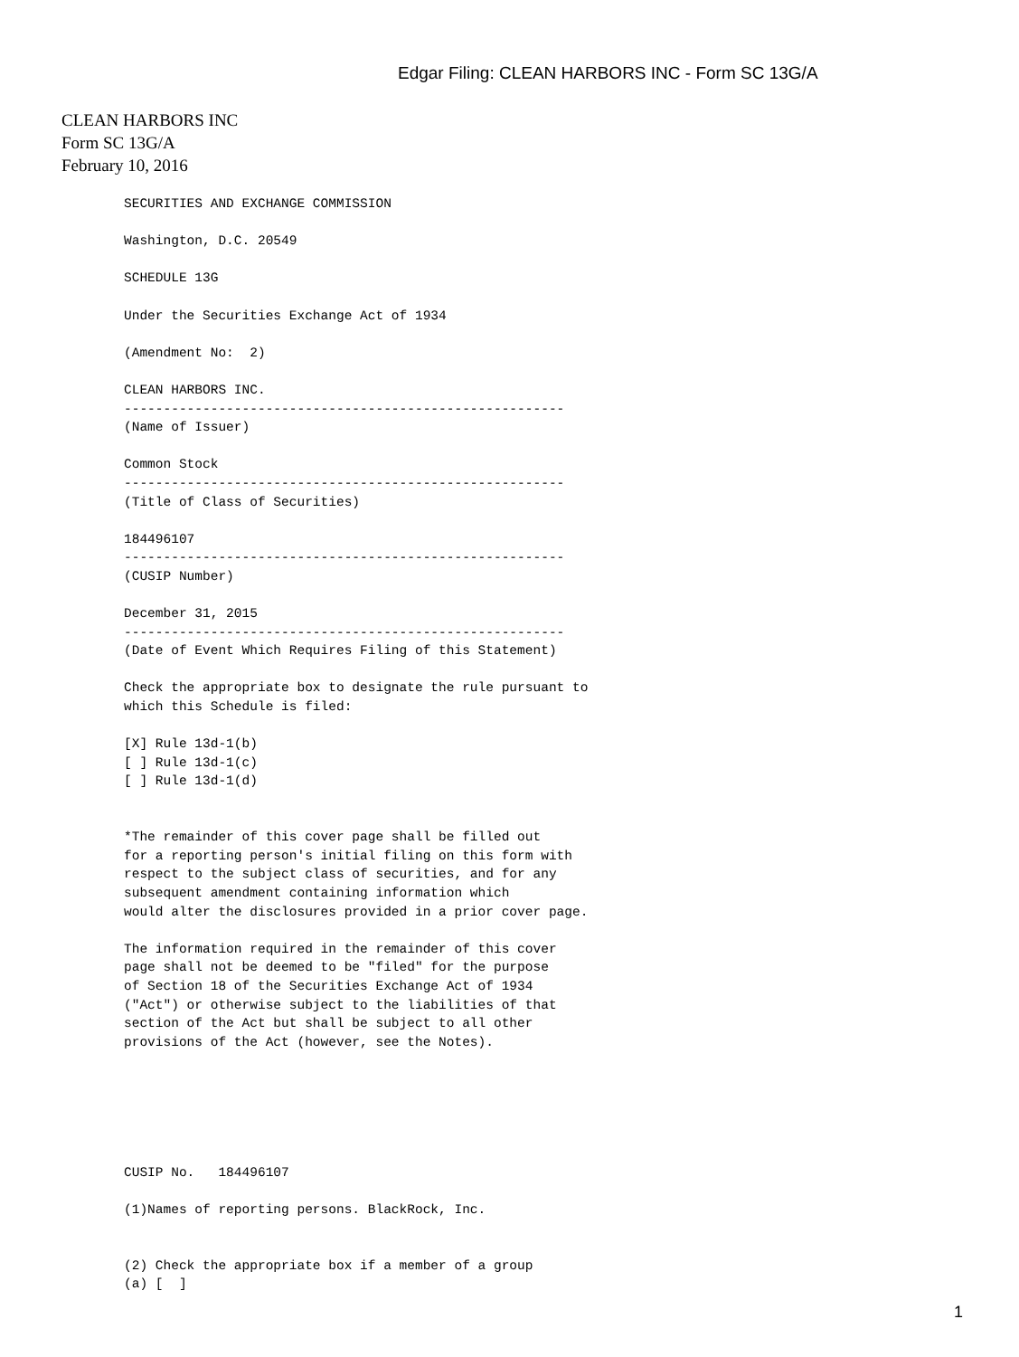Edgar Filing: CLEAN HARBORS INC - Form SC 13G/A
CLEAN HARBORS INC
Form SC 13G/A
February 10, 2016
SECURITIES AND EXCHANGE COMMISSION

Washington, D.C. 20549

SCHEDULE 13G

Under the Securities Exchange Act of 1934

(Amendment No:  2)

CLEAN HARBORS INC.
--------------------------------------------------------
(Name of Issuer)

Common Stock
--------------------------------------------------------
(Title of Class of Securities)

184496107
--------------------------------------------------------
(CUSIP Number)

December 31, 2015
--------------------------------------------------------
(Date of Event Which Requires Filing of this Statement)

Check the appropriate box to designate the rule pursuant to
which this Schedule is filed:

[X] Rule 13d-1(b)
[ ] Rule 13d-1(c)
[ ] Rule 13d-1(d)


*The remainder of this cover page shall be filled out
for a reporting person's initial filing on this form with
respect to the subject class of securities, and for any
subsequent amendment containing information which
would alter the disclosures provided in a prior cover page.

The information required in the remainder of this cover
page shall not be deemed to be "filed" for the purpose
of Section 18 of the Securities Exchange Act of 1934
("Act") or otherwise subject to the liabilities of that
section of the Act but shall be subject to all other
provisions of the Act (however, see the Notes).






CUSIP No.   184496107

(1)Names of reporting persons. BlackRock, Inc.


(2) Check the appropriate box if a member of a group
(a) [  ]
1